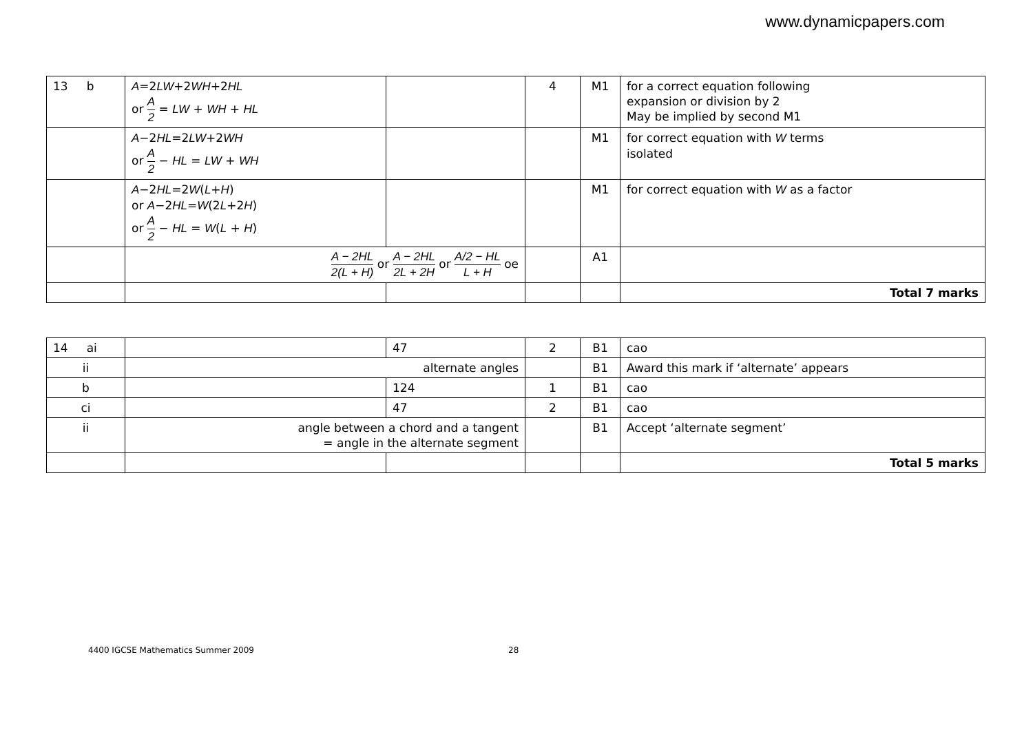www.dynamicpapers.com
| 13 b | A =2 LW +2 WH +2 HL or A 2 = LW + WH + HL | | 4 | M1 | for a correct equation following expansion or division by 2 May be implied by second M1 |
| | A −2 HL =2 LW +2 WH or A 2 − HL = LW + WH | | | M1 | for correct equation with W terms isolated |
| | A −2 HL =2 W ( L + H ) or A −2 HL = W (2 L +2 H ) or A 2 − HL = W ( L + H ) | | | M1 | for correct equation with W as a factor |
| | A − 2HL 2(L + H) or A − 2HL 2L + 2H or A/2 − HL L + H oe | | | A1 | |
| | | | | | Total 7 marks |
| 14 ai | | 47 | 2 | B1 | cao |
| ii | alternate angles | | | B1 | Award this mark if ‘alternate’ appears |
| b | | 124 | 1 | B1 | cao |
| ci | | 47 | 2 | B1 | cao |
| ii | angle between a chord and a tangent = angle in the alternate segment | | | B1 | Accept ‘alternate segment’ |
| | | | | | Total 5 marks |
4400 IGCSE Mathematics Summer 2009 28